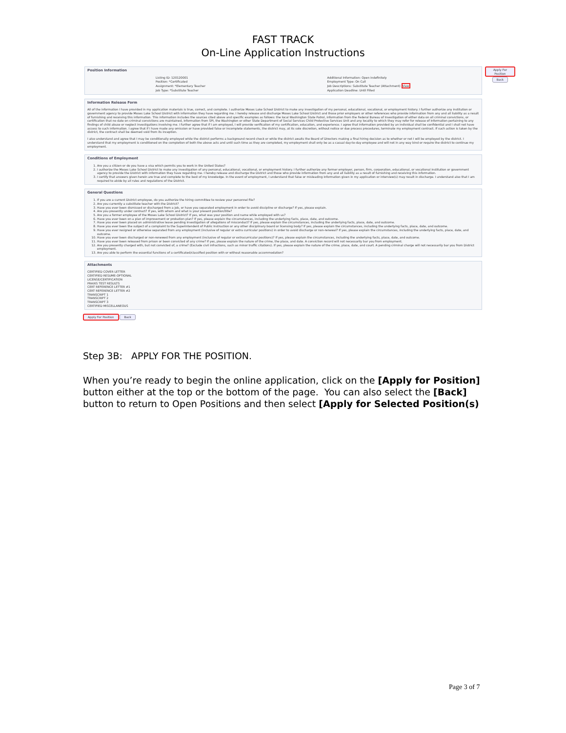FAST TRACK
On-Line Application Instructions
Apply For Position
Back
Position Information
Listing ID: 120120001
Additional Information: Open indefinitely
Position: *Certificated
Employment Type: On Call
Assignment: *Elementary Teacher
Job Descriptions: Substitute Teacher (Attachment) View
Job Type: *Substitute Teacher
Application Deadline: Until Filled
Information Release Form
All of the information I have provided in my application materials is true, correct, and complete. I authorize Moses Lake School District to make any investigation of my personal, educational, vocational, or employment history. I further authorize any institution or government agency to provide Moses Lake School District with information they have regarding me. I hereby release and discharge Moses Lake School District and those prior employers or other references who provide information from any and all liability as a result of furnishing and receiving this information. This information includes the sources cited above and specific examples as follows: the local Washington State Patrol, information from the Federal Bureau of Investigation of either data on all criminal convictions, or certification that no date on criminal convictions are maintained, information from SPI, the Washington or other State Department of Social Services Child Protective Services Unit and any locality to which they may refer for release of information pertaining to any findings of child abuse or neglect investigations involving me. I further agree that if I am employed, I will provide verification of my certification, education, and experience. I agree that information provided by an individual shall be confidential and I shall not have access to such information. I agree that if I have made any omission or have provided false or incomplete statements, the district may, at its sole discretion, without notice or due process procedures, terminate my employment contract. If such action is taken by the district, the contract shall be deemed void from its inception.
I also understand and agree that I may be conditionally employed while the district performs a background record check or while the district awaits the Board of Directors making a final hiring decision as to whether or not I will be employed by the district. I understand that my employment is conditioned on the completion of both the above acts and until such time as they are completed, my employment shall only be as a casual day-to-day employee and will not in any way bind or require the district to continue my employment.
Conditions of Employment
1. Are you a citizen or do you have a visa which permits you to work in the United States?
2. I authorize the Moses Lake School District to make any investigation of any personal, educational, vocational, or employment history. I further authorize any former employer, person, firm, corporation, educational, or vocational institution or government agency to provide the District with information they have regarding me. I hereby release and discharge the District and those who provide information from any and all liability as a result of furnishing and receiving this information.
3. I certify that answers given herein are true and complete to the best of my knowledge. In the event of employment, I understand that false or misleading information given in my application or interview(s) may result in discharge. I understand also that I am required to abide by all rules and regulations of the District.
General Questions
1. If you are a current District employee, do you authorize the hiring committee to review your personnel file?
2. Are you currently a substitute teacher with the District?
3. Have you ever been dismissed or discharged from a job, or have you separated employment in order to avoid discipline or discharge? If yes, please explain.
4. Are you presently under contract? If yes, with whom and what is your present position/title?
5. Are you a former employee of the Moses Lake School District? If yes, what was your position and name while employed with us?
6. Have you ever been on a plan of improvement or probation plan? If yes, please explain the circumstances, including the underlying facts, place, date, and outcome.
7. Have you ever been placed on administrative leave pending investigation of allegations of misconduct? If yes, please explain the circumstances, including the underlying facts, place, date, and outcome.
8. Have you ever been the subject of a complaint to the Superintendent of Public Instruction or any other disciplinary board or licensing body? If yes, please explain the circumstances, including the underlying facts, place, date, and outcome.
9. Have you ever resigned or otherwise separated from any employment (inclusive of regular or extra curricular positions) in order to avoid discharge or non-renewal? If yes, please explain the circumstances, including the underlying facts, place, date, and outcome.
10. Have you ever been discharged or non-renewed from any employment (inclusive of regular or extracurricular positions)? If yes, please explain the circumstances, including the underlying facts, place, date, and outcome.
11. Have you ever been released from prison or been convicted of any crime? If yes, please explain the nature of the crime, the place, and date. A conviction record will not necessarily bar you from employment.
12. Are you presently charged with, but not convicted of, a crime? (Exclude civil infractions, such as minor traffic citations). If yes, please explain the nature of the crime, place, date, and court. A pending criminal charge will not necessarily bar you from District employment.
13. Are you able to perform the essential functions of a certificated/classified position with or without reasonable accommodation?
Attachments
CERTIFIED COVER LETTER
CERTIFIED RESUME-OPTIONAL
LICENSE/CERTIFICATION
PRAXIS TEST RESULTS
CERT REFERENCE LETTER #1
CERT REFERENCE LETTER #2
TRANSCRIPT 1
TRANSCRIPT 2
TRANSCRIPT 3
CERTIFIED MISCELLANEOUS
Apply For Position Back
Step 3B: APPLY FOR THE POSITION.
When you’re ready to begin the online application, click on the [Apply for Position] button either at the top or the bottom of the page. You can also select the [Back] button to return to Open Positions and then select [Apply for Selected Position(s)
Page 3 of 7